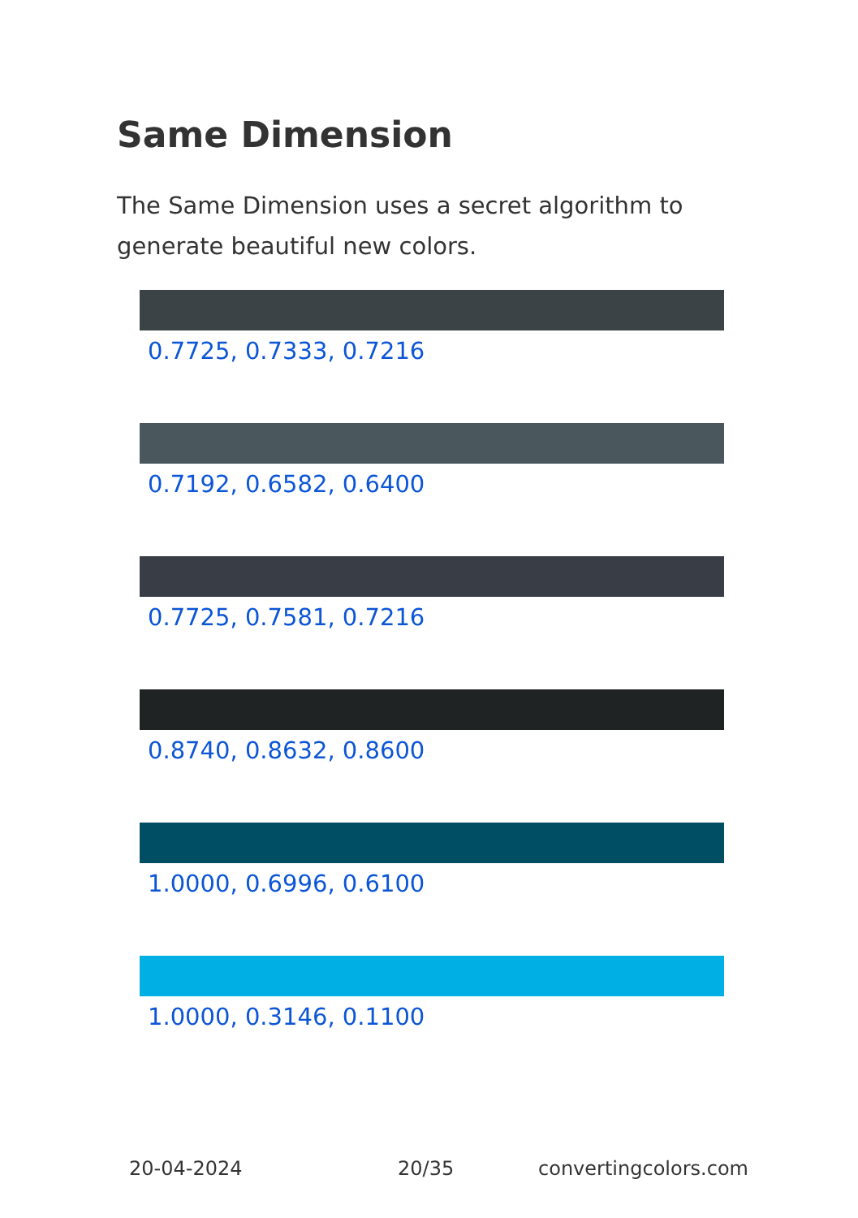Same Dimension
The Same Dimension uses a secret algorithm to generate beautiful new colors.
0.7725, 0.7333, 0.7216
0.7192, 0.6582, 0.6400
0.7725, 0.7581, 0.7216
0.8740, 0.8632, 0.8600
1.0000, 0.6996, 0.6100
1.0000, 0.3146, 0.1100
20-04-2024 20/35 convertingcolors.com